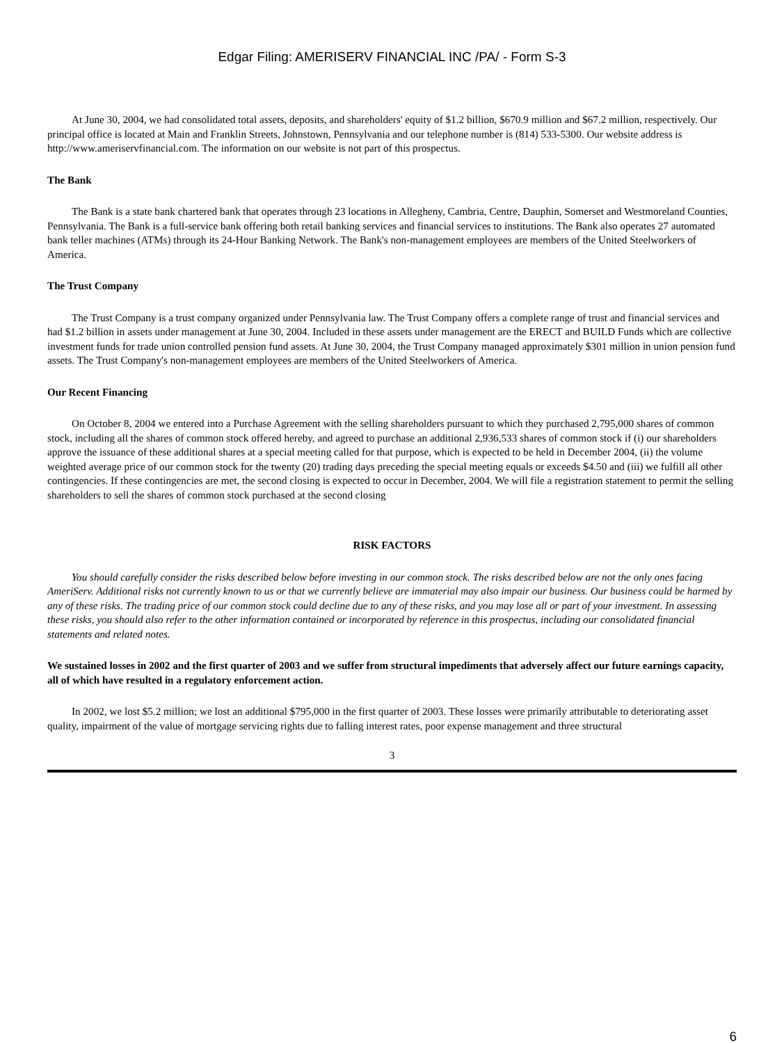Edgar Filing: AMERISERV FINANCIAL INC /PA/ - Form S-3
At June 30, 2004, we had consolidated total assets, deposits, and shareholders' equity of $1.2 billion, $670.9 million and $67.2 million, respectively. Our principal office is located at Main and Franklin Streets, Johnstown, Pennsylvania and our telephone number is (814) 533-5300. Our website address is http://www.ameriservfinancial.com. The information on our website is not part of this prospectus.
The Bank
The Bank is a state bank chartered bank that operates through 23 locations in Allegheny, Cambria, Centre, Dauphin, Somerset and Westmoreland Counties, Pennsylvania. The Bank is a full-service bank offering both retail banking services and financial services to institutions. The Bank also operates 27 automated bank teller machines (ATMs) through its 24-Hour Banking Network. The Bank's non-management employees are members of the United Steelworkers of America.
The Trust Company
The Trust Company is a trust company organized under Pennsylvania law. The Trust Company offers a complete range of trust and financial services and had $1.2 billion in assets under management at June 30, 2004. Included in these assets under management are the ERECT and BUILD Funds which are collective investment funds for trade union controlled pension fund assets. At June 30, 2004, the Trust Company managed approximately $301 million in union pension fund assets. The Trust Company's non-management employees are members of the United Steelworkers of America.
Our Recent Financing
On October 8, 2004 we entered into a Purchase Agreement with the selling shareholders pursuant to which they purchased 2,795,000 shares of common stock, including all the shares of common stock offered hereby, and agreed to purchase an additional 2,936,533 shares of common stock if (i) our shareholders approve the issuance of these additional shares at a special meeting called for that purpose, which is expected to be held in December 2004, (ii) the volume weighted average price of our common stock for the twenty (20) trading days preceding the special meeting equals or exceeds $4.50 and (iii) we fulfill all other contingencies. If these contingencies are met, the second closing is expected to occur in December, 2004. We will file a registration statement to permit the selling shareholders to sell the shares of common stock purchased at the second closing
RISK FACTORS
You should carefully consider the risks described below before investing in our common stock. The risks described below are not the only ones facing AmeriServ. Additional risks not currently known to us or that we currently believe are immaterial may also impair our business. Our business could be harmed by any of these risks. The trading price of our common stock could decline due to any of these risks, and you may lose all or part of your investment. In assessing these risks, you should also refer to the other information contained or incorporated by reference in this prospectus, including our consolidated financial statements and related notes.
We sustained losses in 2002 and the first quarter of 2003 and we suffer from structural impediments that adversely affect our future earnings capacity, all of which have resulted in a regulatory enforcement action.
In 2002, we lost $5.2 million; we lost an additional $795,000 in the first quarter of 2003. These losses were primarily attributable to deteriorating asset quality, impairment of the value of mortgage servicing rights due to falling interest rates, poor expense management and three structural
3
6